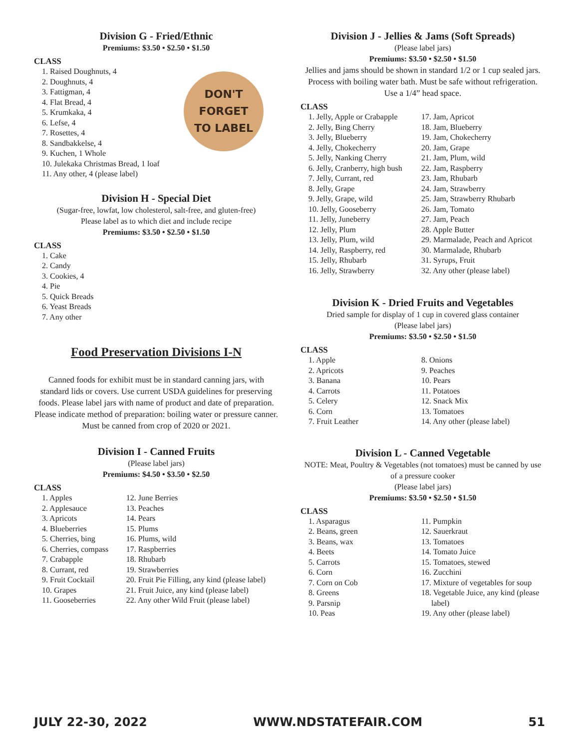Division G - Fried/Ethnic
Premiums: $3.50 • $2.50 • $1.50
CLASS
DON'T
FORGET
TO LABEL
1. Raised Doughnuts, 4
2. Doughnuts, 4
3. Fattigman, 4
4. Flat Bread, 4
5. Krumkaka, 4
6. Lefse, 4
7. Rosettes, 4
8. Sandbakkelse, 4
9. Kuchen, 1 Whole
10. Julekaka Christmas Bread, 1 loaf
11. Any other, 4 (please label)
Division H - Special Diet
(Sugar-free, lowfat, low cholesterol, salt-free, and gluten-free)
Please label as to which diet and include recipe
Premiums: $3.50 • $2.50 • $1.50
CLASS
1. Cake
2. Candy
3. Cookies, 4
4. Pie
5. Quick Breads
6. Yeast Breads
7. Any other
Food Preservation Divisions I-N
Canned foods for exhibit must be in standard canning jars, with standard lids or covers. Use current USDA guidelines for preserving foods. Please label jars with name of product and date of preparation. Please indicate method of preparation: boiling water or pressure canner. Must be canned from crop of 2020 or 2021.
Division I - Canned Fruits
(Please label jars)
Premiums: $4.50 • $3.50 • $2.50
CLASS
1. Apples
2. Applesauce
3. Apricots
4. Blueberries
5. Cherries, bing
6. Cherries, compass
7. Crabapple
8. Currant, red
9. Fruit Cocktail
10. Grapes
11. Gooseberries
12. June Berries
13. Peaches
14. Pears
15. Plums
16. Plums, wild
17. Raspberries
18. Rhubarb
19. Strawberries
20. Fruit Pie Filling, any kind (please label)
21. Fruit Juice, any kind (please label)
22. Any other Wild Fruit (please label)
Division J - Jellies & Jams (Soft Spreads)
(Please label jars)
Premiums: $3.50 • $2.50 • $1.50
Jellies and jams should be shown in standard 1/2 or 1 cup sealed jars. Process with boiling water bath. Must be safe without refrigeration. Use a 1/4” head space.
CLASS
1. Jelly, Apple or Crabapple
2. Jelly, Bing Cherry
3. Jelly, Blueberry
4. Jelly, Chokecherry
5. Jelly, Nanking Cherry
6. Jelly, Cranberry, high bush
7. Jelly, Currant, red
8. Jelly, Grape
9. Jelly, Grape, wild
10. Jelly, Gooseberry
11. Jelly, Juneberry
12. Jelly, Plum
13. Jelly, Plum, wild
14. Jelly, Raspberry, red
15. Jelly, Rhubarb
16. Jelly, Strawberry
17. Jam, Apricot
18. Jam, Blueberry
19. Jam, Chokecherry
20. Jam, Grape
21. Jam, Plum, wild
22. Jam, Raspberry
23. Jam, Rhubarb
24. Jam, Strawberry
25. Jam, Strawberry Rhubarb
26. Jam, Tomato
27. Jam, Peach
28. Apple Butter
29. Marmalade, Peach and Apricot
30. Marmalade, Rhubarb
31. Syrups, Fruit
32. Any other (please label)
Division K - Dried Fruits and Vegetables
Dried sample for display of 1 cup in covered glass container
(Please label jars)
Premiums: $3.50 • $2.50 • $1.50
CLASS
1. Apple
2. Apricots
3. Banana
4. Carrots
5. Celery
6. Corn
7. Fruit Leather
8. Onions
9. Peaches
10. Pears
11. Potatoes
12. Snack Mix
13. Tomatoes
14. Any other (please label)
Division L - Canned Vegetable
NOTE: Meat, Poultry & Vegetables (not tomatoes) must be canned by use of a pressure cooker
(Please label jars)
Premiums: $3.50 • $2.50 • $1.50
CLASS
1. Asparagus
2. Beans, green
3. Beans, wax
4. Beets
5. Carrots
6. Corn
7. Corn on Cob
8. Greens
9. Parsnip
10. Peas
11. Pumpkin
12. Sauerkraut
13. Tomatoes
14. Tomato Juice
15. Tomatoes, stewed
16. Zucchini
17. Mixture of vegetables for soup
18. Vegetable Juice, any kind (please
label)
19. Any other (please label)
JULY 22-30, 2022 WWW.NDSTATEFAIR.COM 51